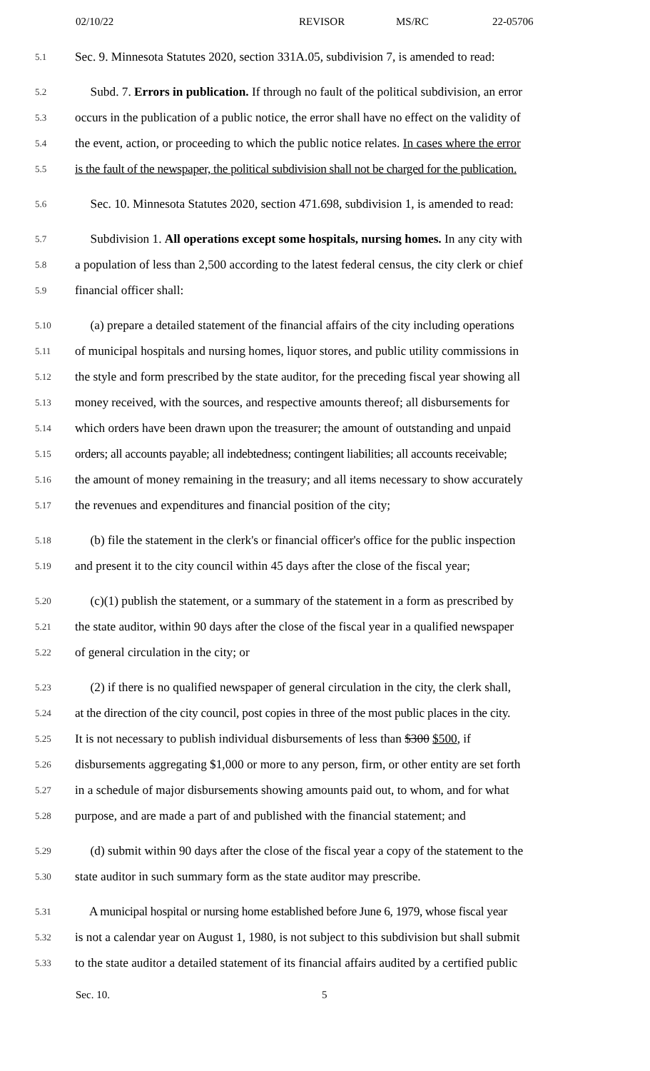02/10/22 REVISOR MS/RC 22-05706
5.1 Sec. 9. Minnesota Statutes 2020, section 331A.05, subdivision 7, is amended to read:
5.2 Subd. 7. Errors in publication. If through no fault of the political subdivision, an error
5.3 occurs in the publication of a public notice, the error shall have no effect on the validity of
5.4 the event, action, or proceeding to which the public notice relates. In cases where the error
5.5 is the fault of the newspaper, the political subdivision shall not be charged for the publication.
5.6 Sec. 10. Minnesota Statutes 2020, section 471.698, subdivision 1, is amended to read:
5.7 Subdivision 1. All operations except some hospitals, nursing homes. In any city with
5.8 a population of less than 2,500 according to the latest federal census, the city clerk or chief
5.9 financial officer shall:
5.10 (a) prepare a detailed statement of the financial affairs of the city including operations
5.11 of municipal hospitals and nursing homes, liquor stores, and public utility commissions in
5.12 the style and form prescribed by the state auditor, for the preceding fiscal year showing all
5.13 money received, with the sources, and respective amounts thereof; all disbursements for
5.14 which orders have been drawn upon the treasurer; the amount of outstanding and unpaid
5.15 orders; all accounts payable; all indebtedness; contingent liabilities; all accounts receivable;
5.16 the amount of money remaining in the treasury; and all items necessary to show accurately
5.17 the revenues and expenditures and financial position of the city;
5.18 (b) file the statement in the clerk's or financial officer's office for the public inspection
5.19 and present it to the city council within 45 days after the close of the fiscal year;
5.20 (c)(1) publish the statement, or a summary of the statement in a form as prescribed by
5.21 the state auditor, within 90 days after the close of the fiscal year in a qualified newspaper
5.22 of general circulation in the city; or
5.23 (2) if there is no qualified newspaper of general circulation in the city, the clerk shall,
5.24 at the direction of the city council, post copies in three of the most public places in the city.
5.25 It is not necessary to publish individual disbursements of less than $300 $500, if
5.26 disbursements aggregating $1,000 or more to any person, firm, or other entity are set forth
5.27 in a schedule of major disbursements showing amounts paid out, to whom, and for what
5.28 purpose, and are made a part of and published with the financial statement; and
5.29 (d) submit within 90 days after the close of the fiscal year a copy of the statement to the
5.30 state auditor in such summary form as the state auditor may prescribe.
5.31 A municipal hospital or nursing home established before June 6, 1979, whose fiscal year
5.32 is not a calendar year on August 1, 1980, is not subject to this subdivision but shall submit
5.33 to the state auditor a detailed statement of its financial affairs audited by a certified public
Sec. 10. 5